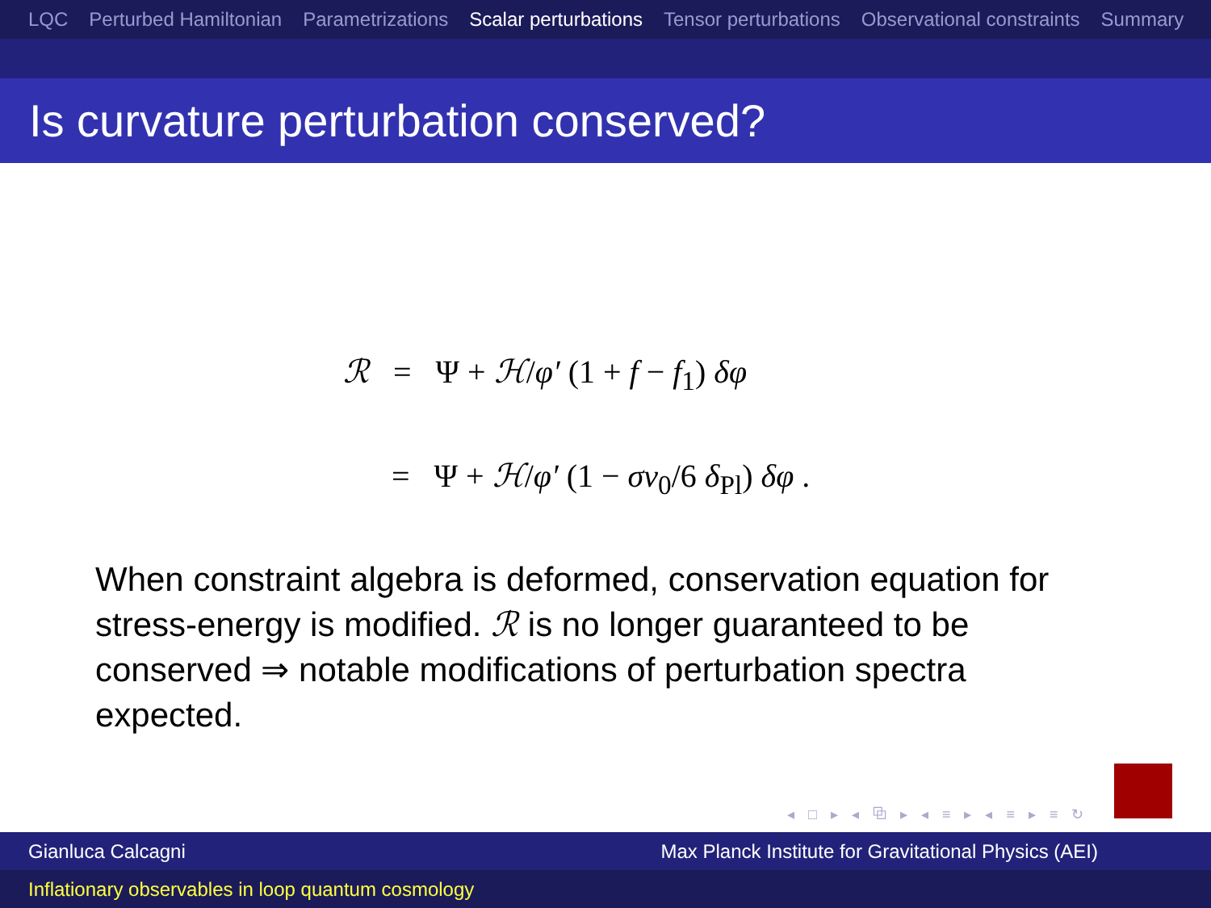LQC Perturbed Hamiltonian Parametrizations Scalar perturbations Tensor perturbations Observational constraints Summary
Is curvature perturbation conserved?
ℛ = Ψ + ℋ/φ′ (1 + f − f<sub>1</sub>) δφ
= Ψ + ℋ/φ′ (1 − σν<sub>0</sub>/6 δ<sub>Pl</sub>) δφ .
When constraint algebra is deformed, conservation equation for stress-energy is modified. ℛ is no longer guaranteed to be conserved ⇒ notable modifications of perturbation spectra expected.
◂ □ ▸ ◂ ⧉ ▸ ◂ ≡ ▸ ◂ ≡ ▸ ≡ ↻
Gianluca Calcagni Max Planck Institute for Gravitational Physics (AEI)
Inflationary observables in loop quantum cosmology